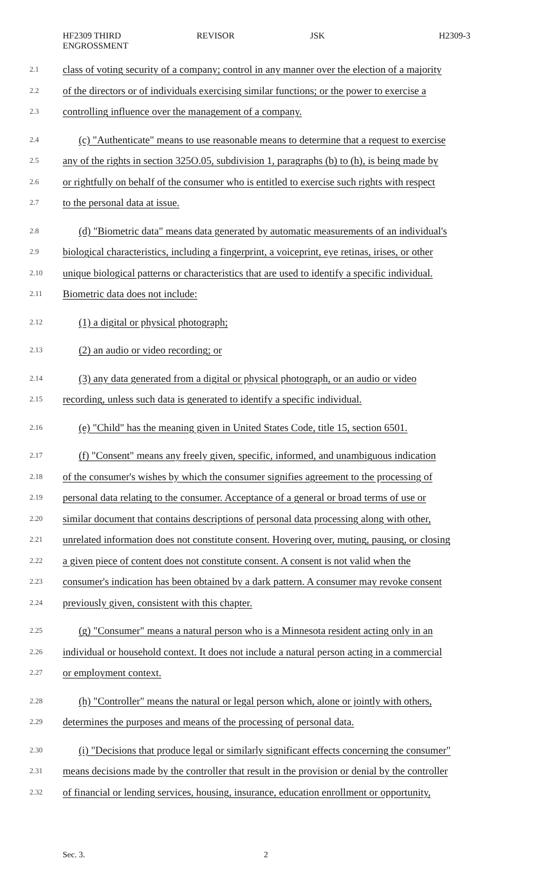HF2309 THIRD ENGROSSMENT REVISOR JSK H2309-3
2.1 class of voting security of a company; control in any manner over the election of a majority
2.2 of the directors or of individuals exercising similar functions; or the power to exercise a
2.3 controlling influence over the management of a company.
2.4 (c) "Authenticate" means to use reasonable means to determine that a request to exercise
2.5 any of the rights in section 325O.05, subdivision 1, paragraphs (b) to (h), is being made by
2.6 or rightfully on behalf of the consumer who is entitled to exercise such rights with respect
2.7 to the personal data at issue.
2.8 (d) "Biometric data" means data generated by automatic measurements of an individual's
2.9 biological characteristics, including a fingerprint, a voiceprint, eye retinas, irises, or other
2.10 unique biological patterns or characteristics that are used to identify a specific individual.
2.11 Biometric data does not include:
2.12 (1) a digital or physical photograph;
2.13 (2) an audio or video recording; or
2.14 (3) any data generated from a digital or physical photograph, or an audio or video
2.15 recording, unless such data is generated to identify a specific individual.
2.16 (e) "Child" has the meaning given in United States Code, title 15, section 6501.
2.17 (f) "Consent" means any freely given, specific, informed, and unambiguous indication
2.18 of the consumer's wishes by which the consumer signifies agreement to the processing of
2.19 personal data relating to the consumer. Acceptance of a general or broad terms of use or
2.20 similar document that contains descriptions of personal data processing along with other,
2.21 unrelated information does not constitute consent. Hovering over, muting, pausing, or closing
2.22 a given piece of content does not constitute consent. A consent is not valid when the
2.23 consumer's indication has been obtained by a dark pattern. A consumer may revoke consent
2.24 previously given, consistent with this chapter.
2.25 (g) "Consumer" means a natural person who is a Minnesota resident acting only in an
2.26 individual or household context. It does not include a natural person acting in a commercial
2.27 or employment context.
2.28 (h) "Controller" means the natural or legal person which, alone or jointly with others,
2.29 determines the purposes and means of the processing of personal data.
2.30 (i) "Decisions that produce legal or similarly significant effects concerning the consumer"
2.31 means decisions made by the controller that result in the provision or denial by the controller
2.32 of financial or lending services, housing, insurance, education enrollment or opportunity,
Sec. 3. 2